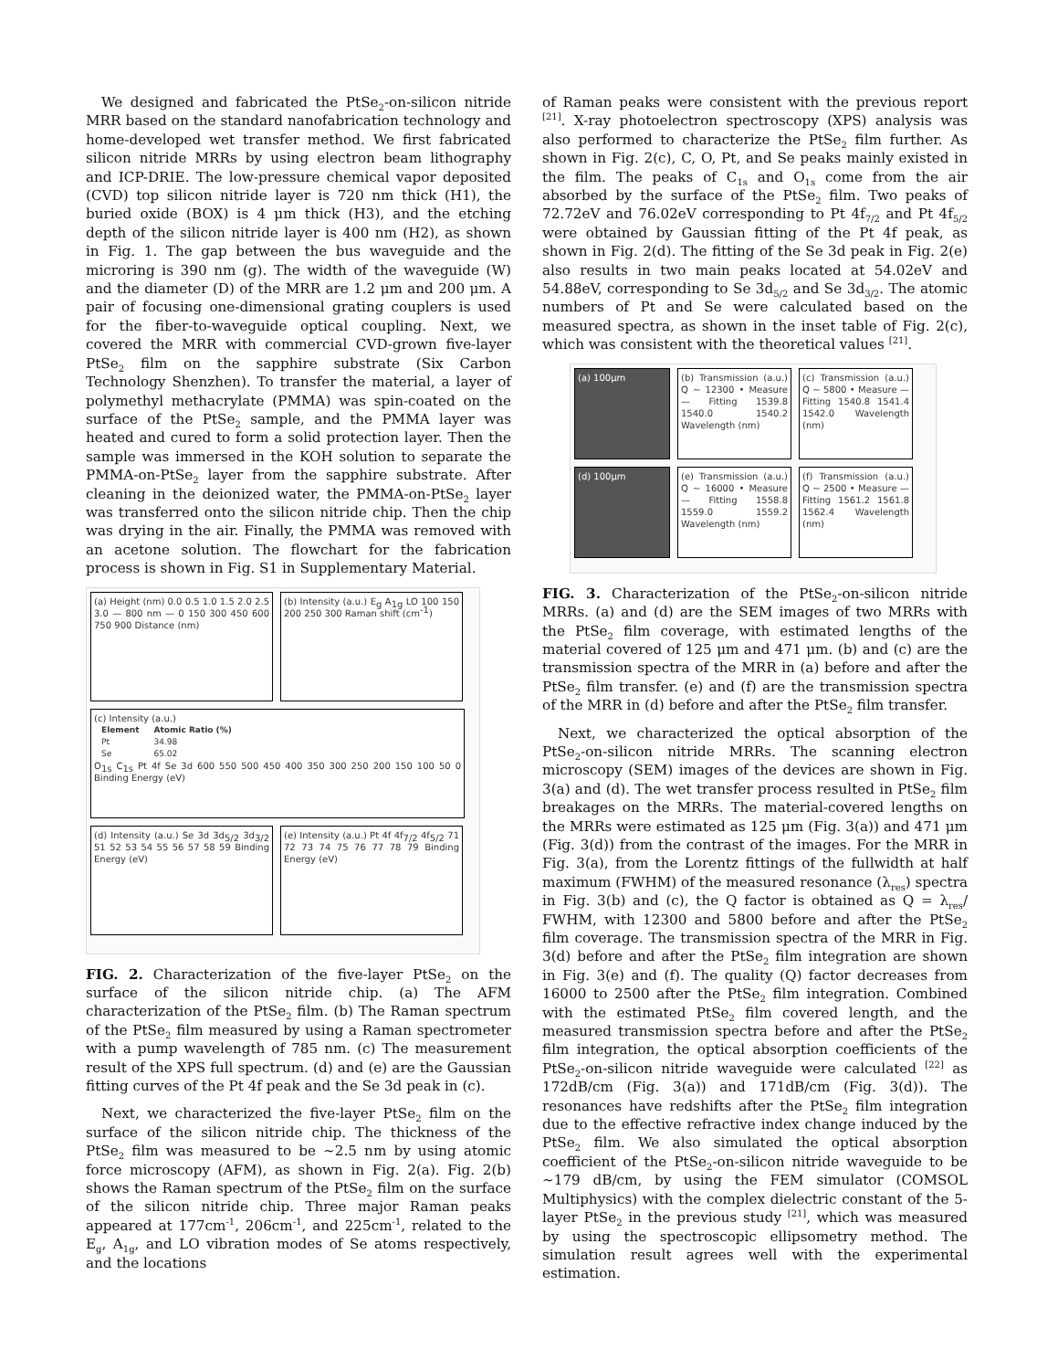We designed and fabricated the PtSe<sub>2</sub>-on-silicon nitride MRR based on the standard nanofabrication technology and home-developed wet transfer method. We first fabricated silicon nitride MRRs by using electron beam lithography and ICP-DRIE. The low-pressure chemical vapor deposited (CVD) top silicon nitride layer is 720 nm thick (H1), the buried oxide (BOX) is 4 μm thick (H3), and the etching depth of the silicon nitride layer is 400 nm (H2), as shown in Fig. 1. The gap between the bus waveguide and the microring is 390 nm (g). The width of the waveguide (W) and the diameter (D) of the MRR are 1.2 μm and 200 μm. A pair of focusing one-dimensional grating couplers is used for the fiber-to-waveguide optical coupling. Next, we covered the MRR with commercial CVD-grown five-layer PtSe<sub>2</sub> film on the sapphire substrate (Six Carbon Technology Shenzhen). To transfer the material, a layer of polymethyl methacrylate (PMMA) was spin-coated on the surface of the PtSe<sub>2</sub> sample, and the PMMA layer was heated and cured to form a solid protection layer. Then the sample was immersed in the KOH solution to separate the PMMA-on-PtSe<sub>2</sub> layer from the sapphire substrate. After cleaning in the deionized water, the PMMA-on-PtSe<sub>2</sub> layer was transferred onto the silicon nitride chip. Then the chip was drying in the air. Finally, the PMMA was removed with an acetone solution. The flowchart for the fabrication process is shown in Fig. S1 in Supplementary Material.
(a) Height (nm) 0.0 0.5 1.0 1.5 2.0 2.5 3.0 — 800 nm — 0 150 300 450 600 750 900 Distance (nm)
(b) Intensity (a.u.) E<sub>g</sub> A<sub>1g</sub> LO 100 150 200 250 300 Raman shift (cm<sup>-1</sup>)
(c) Intensity (a.u.)
| Element | Atomic Ratio (%) |
| --- | --- |
| Pt | 34.98 |
| Se | 65.02 |
O<sub>1s</sub> C<sub>1s</sub> Pt 4f Se 3d 600 550 500 450 400 350 300 250 200 150 100 50 0 Binding Energy (eV)
(d) Intensity (a.u.) Se 3d 3d<sub>5/2</sub> 3d<sub>3/2</sub> 51 52 53 54 55 56 57 58 59 Binding Energy (eV)
(e) Intensity (a.u.) Pt 4f 4f<sub>7/2</sub> 4f<sub>5/2</sub> 71 72 73 74 75 76 77 78 79 Binding Energy (eV)
FIG. 2. Characterization of the five-layer PtSe<sub>2</sub> on the surface of the silicon nitride chip. (a) The AFM characterization of the PtSe<sub>2</sub> film. (b) The Raman spectrum of the PtSe<sub>2</sub> film measured by using a Raman spectrometer with a pump wavelength of 785 nm. (c) The measurement result of the XPS full spectrum. (d) and (e) are the Gaussian fitting curves of the Pt 4f peak and the Se 3d peak in (c).
Next, we characterized the five-layer PtSe<sub>2</sub> film on the surface of the silicon nitride chip. The thickness of the PtSe<sub>2</sub> film was measured to be ~2.5 nm by using atomic force microscopy (AFM), as shown in Fig. 2(a). Fig. 2(b) shows the Raman spectrum of the PtSe<sub>2</sub> film on the surface of the silicon nitride chip. Three major Raman peaks appeared at 177cm<sup>-1</sup>, 206cm<sup>-1</sup>, and 225cm<sup>-1</sup>, related to the E<sub>g</sub>, A<sub>1g</sub>, and LO vibration modes of Se atoms respectively, and the locations
of Raman peaks were consistent with the previous report <sup>[21]</sup>. X-ray photoelectron spectroscopy (XPS) analysis was also performed to characterize the PtSe<sub>2</sub> film further. As shown in Fig. 2(c), C, O, Pt, and Se peaks mainly existed in the film. The peaks of C<sub>1s</sub> and O<sub>1s</sub> come from the air absorbed by the surface of the PtSe<sub>2</sub> film. Two peaks of 72.72eV and 76.02eV corresponding to Pt 4f<sub>7/2</sub> and Pt 4f<sub>5/2</sub> were obtained by Gaussian fitting of the Pt 4f peak, as shown in Fig. 2(d). The fitting of the Se 3d peak in Fig. 2(e) also results in two main peaks located at 54.02eV and 54.88eV, corresponding to Se 3d<sub>5/2</sub> and Se 3d<sub>3/2</sub>. The atomic numbers of Pt and Se were calculated based on the measured spectra, as shown in the inset table of Fig. 2(c), which was consistent with the theoretical values <sup>[21]</sup>.
(a) 100μm
(b) Transmission (a.u.) Q ~ 12300 • Measure — Fitting 1539.8 1540.0 1540.2 Wavelength (nm)
(c) Transmission (a.u.) Q ~ 5800 • Measure — Fitting 1540.8 1541.4 1542.0 Wavelength (nm)
(d) 100μm
(e) Transmission (a.u.) Q ~ 16000 • Measure — Fitting 1558.8 1559.0 1559.2 Wavelength (nm)
(f) Transmission (a.u.) Q ~ 2500 • Measure — Fitting 1561.2 1561.8 1562.4 Wavelength (nm)
FIG. 3. Characterization of the PtSe<sub>2</sub>-on-silicon nitride MRRs. (a) and (d) are the SEM images of two MRRs with the PtSe<sub>2</sub> film coverage, with estimated lengths of the material covered of 125 μm and 471 μm. (b) and (c) are the transmission spectra of the MRR in (a) before and after the PtSe<sub>2</sub> film transfer. (e) and (f) are the transmission spectra of the MRR in (d) before and after the PtSe<sub>2</sub> film transfer.
Next, we characterized the optical absorption of the PtSe<sub>2</sub>-on-silicon nitride MRRs. The scanning electron microscopy (SEM) images of the devices are shown in Fig. 3(a) and (d). The wet transfer process resulted in PtSe<sub>2</sub> film breakages on the MRRs. The material-covered lengths on the MRRs were estimated as 125 μm (Fig. 3(a)) and 471 μm (Fig. 3(d)) from the contrast of the images. For the MRR in Fig. 3(a), from the Lorentz fittings of the fullwidth at half maximum (FWHM) of the measured resonance (λ<sub>res</sub>) spectra in Fig. 3(b) and (c), the Q factor is obtained as Q = λ<sub>res</sub>/ FWHM, with 12300 and 5800 before and after the PtSe<sub>2</sub> film coverage. The transmission spectra of the MRR in Fig. 3(d) before and after the PtSe<sub>2</sub> film integration are shown in Fig. 3(e) and (f). The quality (Q) factor decreases from 16000 to 2500 after the PtSe<sub>2</sub> film integration. Combined with the estimated PtSe<sub>2</sub> film covered length, and the measured transmission spectra before and after the PtSe<sub>2</sub> film integration, the optical absorption coefficients of the PtSe<sub>2</sub>-on-silicon nitride waveguide were calculated <sup>[22]</sup> as 172dB/cm (Fig. 3(a)) and 171dB/cm (Fig. 3(d)). The resonances have redshifts after the PtSe<sub>2</sub> film integration due to the effective refractive index change induced by the PtSe<sub>2</sub> film. We also simulated the optical absorption coefficient of the PtSe<sub>2</sub>-on-silicon nitride waveguide to be ~179 dB/cm, by using the FEM simulator (COMSOL Multiphysics) with the complex dielectric constant of the 5-layer PtSe<sub>2</sub> in the previous study <sup>[21]</sup>, which was measured by using the spectroscopic ellipsometry method. The simulation result agrees well with the experimental estimation.